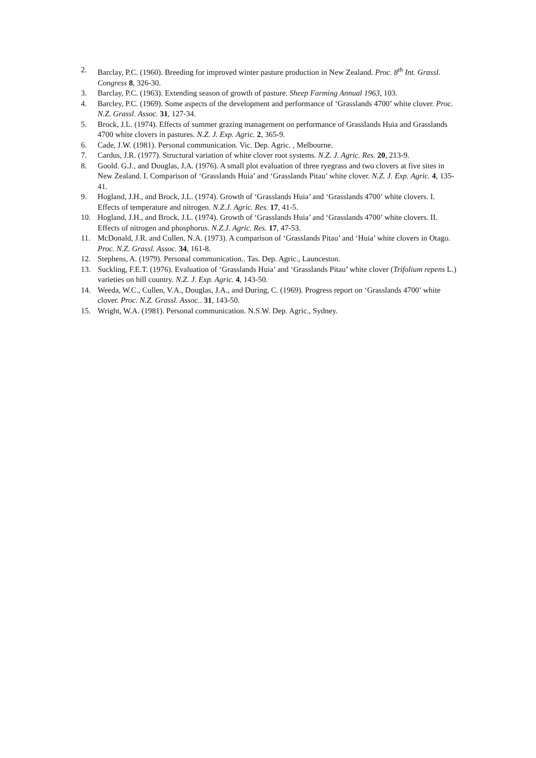2. Barclay, P.C. (1960). Breeding for improved winter pasture production in New Zealand. Proc. 8<sup>th</sup> Int. Grassl. Congress 8, 326-30.
3. Barclay, P.C. (1963). Extending season of growth of pasture. Sheep Farming Annual 1963, 103.
4. Barcley, P.C. (1969). Some aspects of the development and performance of ‘Grasslands 4700’ white clover. Proc. N.Z. Grassl. Assoc. 31, 127-34.
5. Brock, J.L. (1974). Effects of summer grazing management on performance of Grasslands Huia and Grasslands 4700 white clovers in pastures. N.Z. J. Exp. Agric. 2, 365-9.
6. Cade, J.W. (1981). Personal communication. Vic. Dep. Agric. , Melbourne.
7. Cardus, J.R. (1977). Structural variation of white clover root systems. N.Z. J. Agric. Res. 20, 213-9.
8. Goold. G.J., and Douglas, J.A. (1976). A small plot evaluation of three ryegrass and two clovers at five sites in New Zealand. I. Comparison of ‘Grasslands Huia’ and ‘Grasslands Pitau’ white clover. N.Z. J. Exp. Agric. 4, 135-41.
9. Hogland, J.H., and Brock, J.L. (1974). Growth of ‘Grasslands Huia’ and ‘Grasslands 4700’ white clovers. I. Effects of temperature and nitrogen. N.Z.J. Agric. Res. 17, 41-5.
10. Hogland, J.H., and Brock, J.L. (1974). Growth of ‘Grasslands Huia’ and ‘Grasslands 4700’ white clovers. II. Effects of nitrogen and phosphorus. N.Z.J. Agric. Res. 17, 47-53.
11. McDonald, J.R. and Cullen, N.A. (1973). A comparison of ‘Grasslands Pitau’ and ‘Huia’ white clovers in Otago. Proc. N.Z. Grassl. Assoc. 34, 161-8.
12. Stephens, A. (1979). Personal communication.. Tas. Dep. Agric., Launceston.
13. Suckling, F.E.T. (1976). Evaluation of ‘Grasslands Huia’ and ‘Grasslands Pitau’ white clover (Trifolium repens L.) varieties on hill country. N.Z. J. Exp. Agric. 4, 143-50.
14. Weeda, W.C., Cullen, V.A., Douglas, J.A., and During, C. (1969). Progress report on ‘Grasslands 4700’ white clover. Proc. N.Z. Grassl. Assoc.. 31, 143-50.
15. Wright, W.A. (1981). Personal communication. N.S.W. Dep. Agric., Sydney.